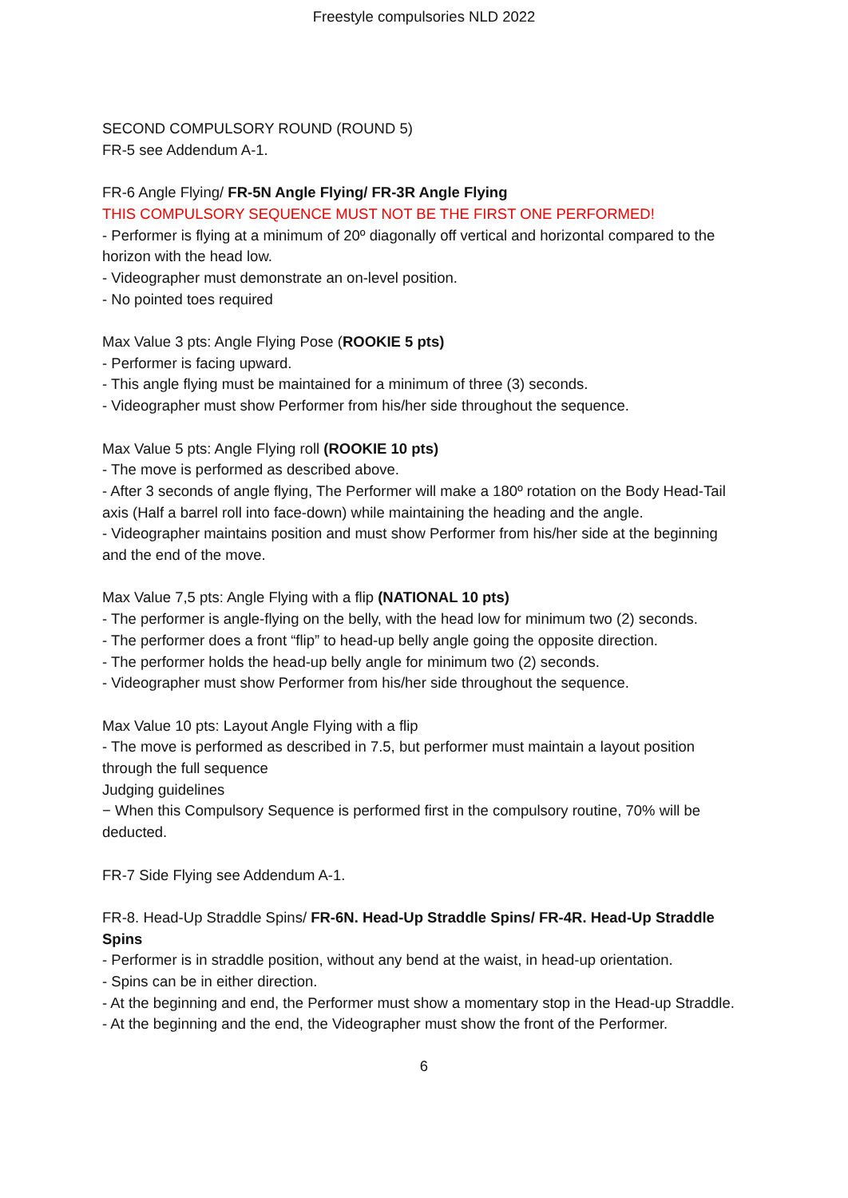Freestyle compulsories NLD 2022
SECOND COMPULSORY ROUND (ROUND 5)
FR-5 see Addendum A-1.
FR-6 Angle Flying/ FR-5N Angle Flying/ FR-3R Angle Flying
THIS COMPULSORY SEQUENCE MUST NOT BE THE FIRST ONE PERFORMED!
- Performer is flying at a minimum of 20º diagonally off vertical and horizontal compared to the horizon with the head low.
- Videographer must demonstrate an on-level position.
- No pointed toes required
Max Value 3 pts: Angle Flying Pose (ROOKIE 5 pts)
- Performer is facing upward.
- This angle flying must be maintained for a minimum of three (3) seconds.
- Videographer must show Performer from his/her side throughout the sequence.
Max Value 5 pts: Angle Flying roll (ROOKIE 10 pts)
- The move is performed as described above.
- After 3 seconds of angle flying, The Performer will make a 180º rotation on the Body Head-Tail axis (Half a barrel roll into face-down) while maintaining the heading and the angle.
- Videographer maintains position and must show Performer from his/her side at the beginning and the end of the move.
Max Value 7,5 pts: Angle Flying with a flip (NATIONAL 10 pts)
- The performer is angle-flying on the belly, with the head low for minimum two (2) seconds.
- The performer does a front “flip” to head-up belly angle going the opposite direction.
- The performer holds the head-up belly angle for minimum two (2) seconds.
- Videographer must show Performer from his/her side throughout the sequence.
Max Value 10 pts: Layout Angle Flying with a flip
- The move is performed as described in 7.5, but performer must maintain a layout position through the full sequence
Judging guidelines
− When this Compulsory Sequence is performed first in the compulsory routine, 70% will be deducted.
FR-7 Side Flying see Addendum A-1.
FR-8. Head-Up Straddle Spins/ FR-6N. Head-Up Straddle Spins/ FR-4R. Head-Up Straddle Spins
- Performer is in straddle position, without any bend at the waist, in head-up orientation.
- Spins can be in either direction.
- At the beginning and end, the Performer must show a momentary stop in the Head-up Straddle.
- At the beginning and the end, the Videographer must show the front of the Performer.
6